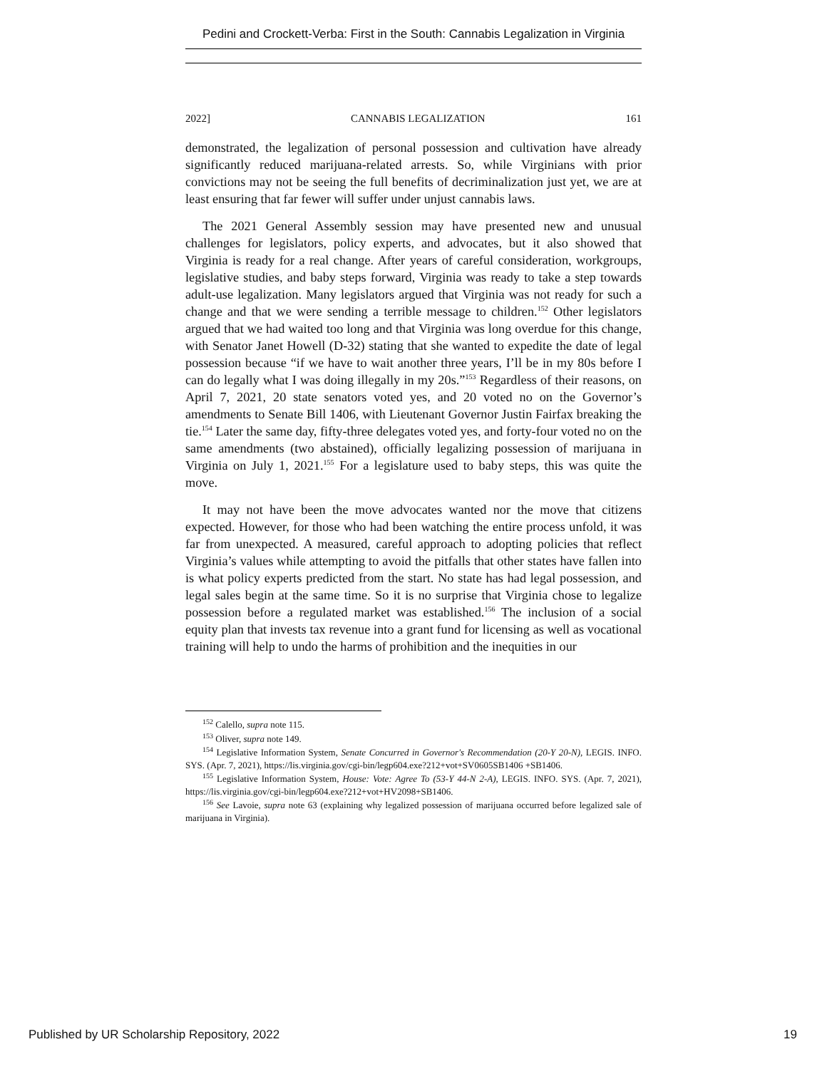Pedini and Crockett-Verba: First in the South: Cannabis Legalization in Virginia
2022] CANNABIS LEGALIZATION 161
demonstrated, the legalization of personal possession and cultivation have already significantly reduced marijuana-related arrests. So, while Virginians with prior convictions may not be seeing the full benefits of decriminalization just yet, we are at least ensuring that far fewer will suffer under unjust cannabis laws.
The 2021 General Assembly session may have presented new and unusual challenges for legislators, policy experts, and advocates, but it also showed that Virginia is ready for a real change. After years of careful consideration, workgroups, legislative studies, and baby steps forward, Virginia was ready to take a step towards adult-use legalization. Many legislators argued that Virginia was not ready for such a change and that we were sending a terrible message to children.<sup>152</sup> Other legislators argued that we had waited too long and that Virginia was long overdue for this change, with Senator Janet Howell (D-32) stating that she wanted to expedite the date of legal possession because “if we have to wait another three years, I’ll be in my 80s before I can do legally what I was doing illegally in my 20s.”<sup>153</sup> Regardless of their reasons, on April 7, 2021, 20 state senators voted yes, and 20 voted no on the Governor’s amendments to Senate Bill 1406, with Lieutenant Governor Justin Fairfax breaking the tie.<sup>154</sup> Later the same day, fifty-three delegates voted yes, and forty-four voted no on the same amendments (two abstained), officially legalizing possession of marijuana in Virginia on July 1, 2021.<sup>155</sup> For a legislature used to baby steps, this was quite the move.
It may not have been the move advocates wanted nor the move that citizens expected. However, for those who had been watching the entire process unfold, it was far from unexpected. A measured, careful approach to adopting policies that reflect Virginia’s values while attempting to avoid the pitfalls that other states have fallen into is what policy experts predicted from the start. No state has had legal possession, and legal sales begin at the same time. So it is no surprise that Virginia chose to legalize possession before a regulated market was established.<sup>156</sup> The inclusion of a social equity plan that invests tax revenue into a grant fund for licensing as well as vocational training will help to undo the harms of prohibition and the inequities in our
<sup>152</sup> Calello, supra note 115.
<sup>153</sup> Oliver, supra note 149.
<sup>154</sup> Legislative Information System, Senate Concurred in Governor's Recommendation (20-Y 20-N), LEGIS. INFO. SYS. (Apr. 7, 2021), https://lis.virginia.gov/cgi-bin/legp604.exe?212+vot+SV0605SB1406 +SB1406.
<sup>155</sup> Legislative Information System, House: Vote: Agree To (53-Y 44-N 2-A), LEGIS. INFO. SYS. (Apr. 7, 2021), https://lis.virginia.gov/cgi-bin/legp604.exe?212+vot+HV2098+SB1406.
<sup>156</sup> See Lavoie, supra note 63 (explaining why legalized possession of marijuana occurred before legalized sale of marijuana in Virginia).
Published by UR Scholarship Repository, 2022 19